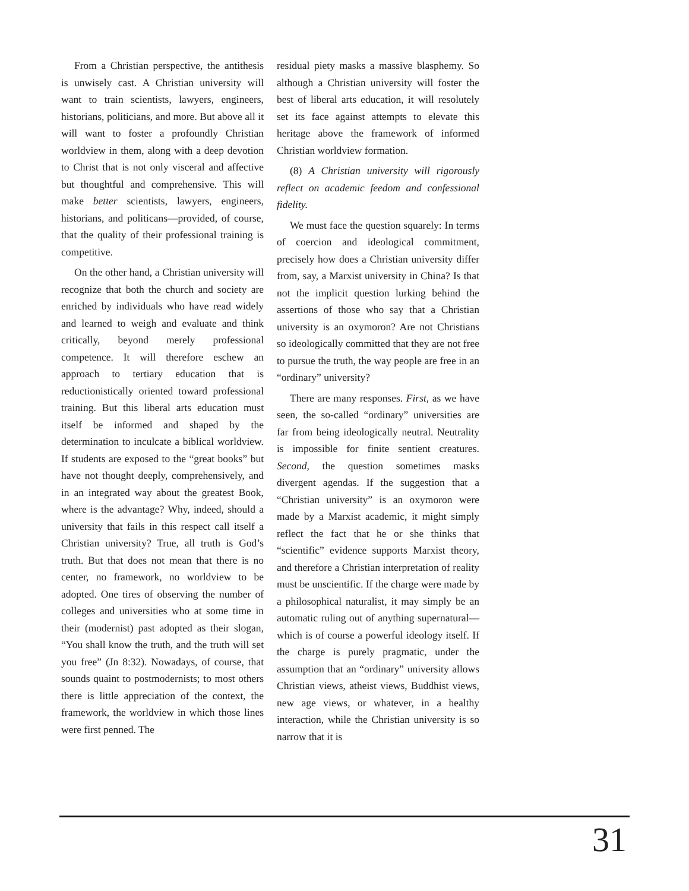From a Christian perspective, the antithesis is unwisely cast. A Christian university will want to train scientists, lawyers, engineers, historians, politicians, and more. But above all it will want to foster a profoundly Christian worldview in them, along with a deep devotion to Christ that is not only visceral and affective but thoughtful and comprehensive. This will make better scientists, lawyers, engineers, historians, and politicans—provided, of course, that the quality of their professional training is competitive.
On the other hand, a Christian university will recognize that both the church and society are enriched by individuals who have read widely and learned to weigh and evaluate and think critically, beyond merely professional competence. It will therefore eschew an approach to tertiary education that is reductionistically oriented toward professional training. But this liberal arts education must itself be informed and shaped by the determination to inculcate a biblical worldview. If students are exposed to the “great books” but have not thought deeply, comprehensively, and in an integrated way about the greatest Book, where is the advantage? Why, indeed, should a university that fails in this respect call itself a Christian university? True, all truth is God’s truth. But that does not mean that there is no center, no framework, no worldview to be adopted. One tires of observing the number of colleges and universities who at some time in their (modernist) past adopted as their slogan, “You shall know the truth, and the truth will set you free” (Jn 8:32). Nowadays, of course, that sounds quaint to postmodernists; to most others there is little appreciation of the context, the framework, the worldview in which those lines were first penned. The
residual piety masks a massive blasphemy. So although a Christian university will foster the best of liberal arts education, it will resolutely set its face against attempts to elevate this heritage above the framework of informed Christian worldview formation.
(8) A Christian university will rigorously reflect on academic feedom and confessional fidelity.
We must face the question squarely: In terms of coercion and ideological commitment, precisely how does a Christian university differ from, say, a Marxist university in China? Is that not the implicit question lurking behind the assertions of those who say that a Christian university is an oxymoron? Are not Christians so ideologically committed that they are not free to pursue the truth, the way people are free in an “ordinary” university?
There are many responses. First, as we have seen, the so-called “ordinary” universities are far from being ideologically neutral. Neutrality is impossible for finite sentient creatures. Second, the question sometimes masks divergent agendas. If the suggestion that a “Christian university” is an oxymoron were made by a Marxist academic, it might simply reflect the fact that he or she thinks that “scientific” evidence supports Marxist theory, and therefore a Christian interpretation of reality must be unscientific. If the charge were made by a philosophical naturalist, it may simply be an automatic ruling out of anything supernatural—which is of course a powerful ideology itself. If the charge is purely pragmatic, under the assumption that an “ordinary” university allows Christian views, atheist views, Buddhist views, new age views, or whatever, in a healthy interaction, while the Christian university is so narrow that it is
31